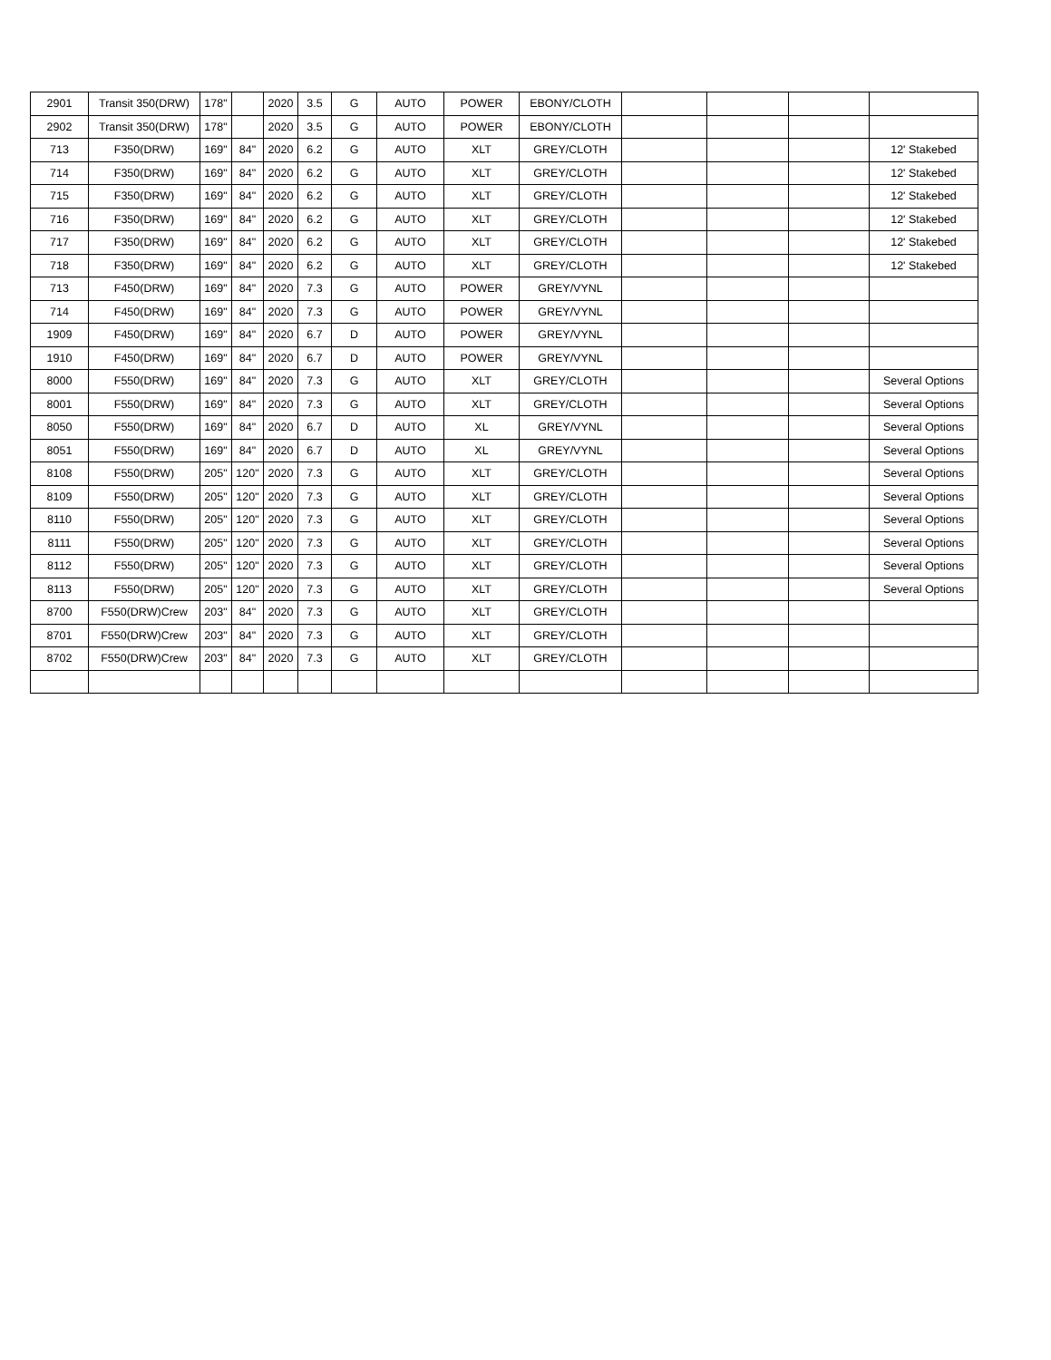| 2901 | Transit 350(DRW) | 178" | | 2020 | 3.5 | G | AUTO | POWER | EBONY/CLOTH | | | | |
| 2902 | Transit 350(DRW) | 178" | | 2020 | 3.5 | G | AUTO | POWER | EBONY/CLOTH | | | | |
| 713 | F350(DRW) | 169" | 84" | 2020 | 6.2 | G | AUTO | XLT | GREY/CLOTH | | | | 12' Stakebed |
| 714 | F350(DRW) | 169" | 84" | 2020 | 6.2 | G | AUTO | XLT | GREY/CLOTH | | | | 12' Stakebed |
| 715 | F350(DRW) | 169" | 84" | 2020 | 6.2 | G | AUTO | XLT | GREY/CLOTH | | | | 12' Stakebed |
| 716 | F350(DRW) | 169" | 84" | 2020 | 6.2 | G | AUTO | XLT | GREY/CLOTH | | | | 12' Stakebed |
| 717 | F350(DRW) | 169" | 84" | 2020 | 6.2 | G | AUTO | XLT | GREY/CLOTH | | | | 12' Stakebed |
| 718 | F350(DRW) | 169" | 84" | 2020 | 6.2 | G | AUTO | XLT | GREY/CLOTH | | | | 12' Stakebed |
| 713 | F450(DRW) | 169" | 84" | 2020 | 7.3 | G | AUTO | POWER | GREY/VYNL | | | | |
| 714 | F450(DRW) | 169" | 84" | 2020 | 7.3 | G | AUTO | POWER | GREY/VYNL | | | | |
| 1909 | F450(DRW) | 169" | 84" | 2020 | 6.7 | D | AUTO | POWER | GREY/VYNL | | | | |
| 1910 | F450(DRW) | 169" | 84" | 2020 | 6.7 | D | AUTO | POWER | GREY/VYNL | | | | |
| 8000 | F550(DRW) | 169" | 84" | 2020 | 7.3 | G | AUTO | XLT | GREY/CLOTH | | | | Several Options |
| 8001 | F550(DRW) | 169" | 84" | 2020 | 7.3 | G | AUTO | XLT | GREY/CLOTH | | | | Several Options |
| 8050 | F550(DRW) | 169" | 84" | 2020 | 6.7 | D | AUTO | XL | GREY/VYNL | | | | Several Options |
| 8051 | F550(DRW) | 169" | 84" | 2020 | 6.7 | D | AUTO | XL | GREY/VYNL | | | | Several Options |
| 8108 | F550(DRW) | 205" | 120" | 2020 | 7.3 | G | AUTO | XLT | GREY/CLOTH | | | | Several Options |
| 8109 | F550(DRW) | 205" | 120" | 2020 | 7.3 | G | AUTO | XLT | GREY/CLOTH | | | | Several Options |
| 8110 | F550(DRW) | 205" | 120" | 2020 | 7.3 | G | AUTO | XLT | GREY/CLOTH | | | | Several Options |
| 8111 | F550(DRW) | 205" | 120" | 2020 | 7.3 | G | AUTO | XLT | GREY/CLOTH | | | | Several Options |
| 8112 | F550(DRW) | 205" | 120" | 2020 | 7.3 | G | AUTO | XLT | GREY/CLOTH | | | | Several Options |
| 8113 | F550(DRW) | 205" | 120" | 2020 | 7.3 | G | AUTO | XLT | GREY/CLOTH | | | | Several Options |
| 8700 | F550(DRW)Crew | 203" | 84" | 2020 | 7.3 | G | AUTO | XLT | GREY/CLOTH | | | | |
| 8701 | F550(DRW)Crew | 203" | 84" | 2020 | 7.3 | G | AUTO | XLT | GREY/CLOTH | | | | |
| 8702 | F550(DRW)Crew | 203" | 84" | 2020 | 7.3 | G | AUTO | XLT | GREY/CLOTH | | | | |